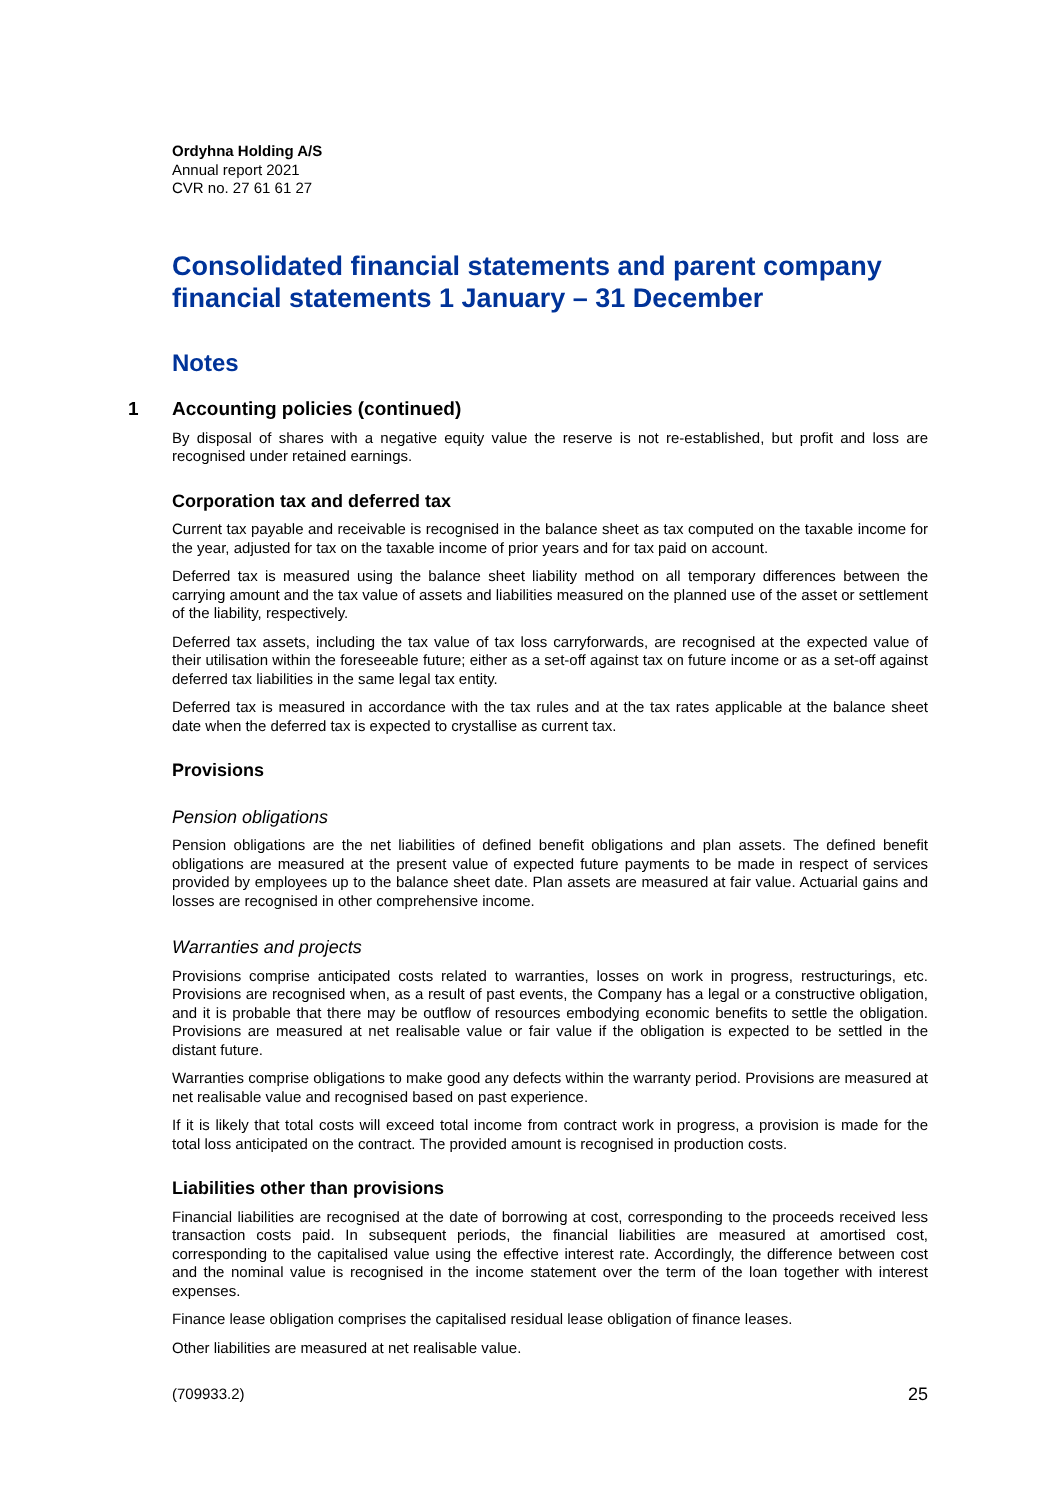Ordyhna Holding A/S
Annual report 2021
CVR no. 27 61 61 27
Consolidated financial statements and parent company financial statements 1 January – 31 December
Notes
1 Accounting policies (continued)
By disposal of shares with a negative equity value the reserve is not re-established, but profit and loss are recognised under retained earnings.
Corporation tax and deferred tax
Current tax payable and receivable is recognised in the balance sheet as tax computed on the taxable income for the year, adjusted for tax on the taxable income of prior years and for tax paid on account.
Deferred tax is measured using the balance sheet liability method on all temporary differences between the carrying amount and the tax value of assets and liabilities measured on the planned use of the asset or settlement of the liability, respectively.
Deferred tax assets, including the tax value of tax loss carryforwards, are recognised at the expected value of their utilisation within the foreseeable future; either as a set-off against tax on future income or as a set-off against deferred tax liabilities in the same legal tax entity.
Deferred tax is measured in accordance with the tax rules and at the tax rates applicable at the balance sheet date when the deferred tax is expected to crystallise as current tax.
Provisions
Pension obligations
Pension obligations are the net liabilities of defined benefit obligations and plan assets. The defined benefit obligations are measured at the present value of expected future payments to be made in respect of services provided by employees up to the balance sheet date. Plan assets are measured at fair value. Actuarial gains and losses are recognised in other comprehensive income.
Warranties and projects
Provisions comprise anticipated costs related to warranties, losses on work in progress, restructurings, etc. Provisions are recognised when, as a result of past events, the Company has a legal or a constructive obligation, and it is probable that there may be outflow of resources embodying economic benefits to settle the obligation. Provisions are measured at net realisable value or fair value if the obligation is expected to be settled in the distant future.
Warranties comprise obligations to make good any defects within the warranty period. Provisions are measured at net realisable value and recognised based on past experience.
If it is likely that total costs will exceed total income from contract work in progress, a provision is made for the total loss anticipated on the contract. The provided amount is recognised in production costs.
Liabilities other than provisions
Financial liabilities are recognised at the date of borrowing at cost, corresponding to the proceeds received less transaction costs paid. In subsequent periods, the financial liabilities are measured at amortised cost, corresponding to the capitalised value using the effective interest rate. Accordingly, the difference between cost and the nominal value is recognised in the income statement over the term of the loan together with interest expenses.
Finance lease obligation comprises the capitalised residual lease obligation of finance leases.
Other liabilities are measured at net realisable value.
(709933.2) 25